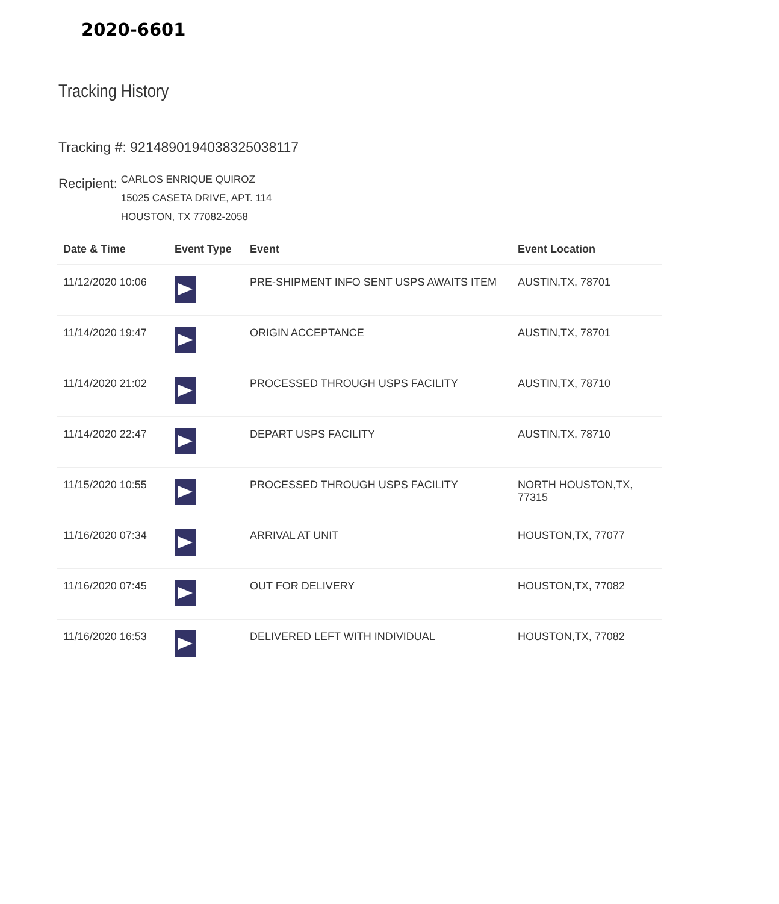2020-6601
Tracking History
Tracking #: 9214890194038325038117
Recipient:
CARLOS ENRIQUE QUIROZ
15025 CASETA DRIVE, APT. 114
HOUSTON, TX 77082-2058
| Date & Time | Event Type | Event | Event Location |
| --- | --- | --- | --- |
| 11/12/2020 10:06 | | PRE-SHIPMENT INFO SENT USPS AWAITS ITEM | AUSTIN,TX, 78701 |
| 11/14/2020 19:47 | | ORIGIN ACCEPTANCE | AUSTIN,TX, 78701 |
| 11/14/2020 21:02 | | PROCESSED THROUGH USPS FACILITY | AUSTIN,TX, 78710 |
| 11/14/2020 22:47 | | DEPART USPS FACILITY | AUSTIN,TX, 78710 |
| 11/15/2020 10:55 | | PROCESSED THROUGH USPS FACILITY | NORTH HOUSTON,TX, 77315 |
| 11/16/2020 07:34 | | ARRIVAL AT UNIT | HOUSTON,TX, 77077 |
| 11/16/2020 07:45 | | OUT FOR DELIVERY | HOUSTON,TX, 77082 |
| 11/16/2020 16:53 | | DELIVERED LEFT WITH INDIVIDUAL | HOUSTON,TX, 77082 |